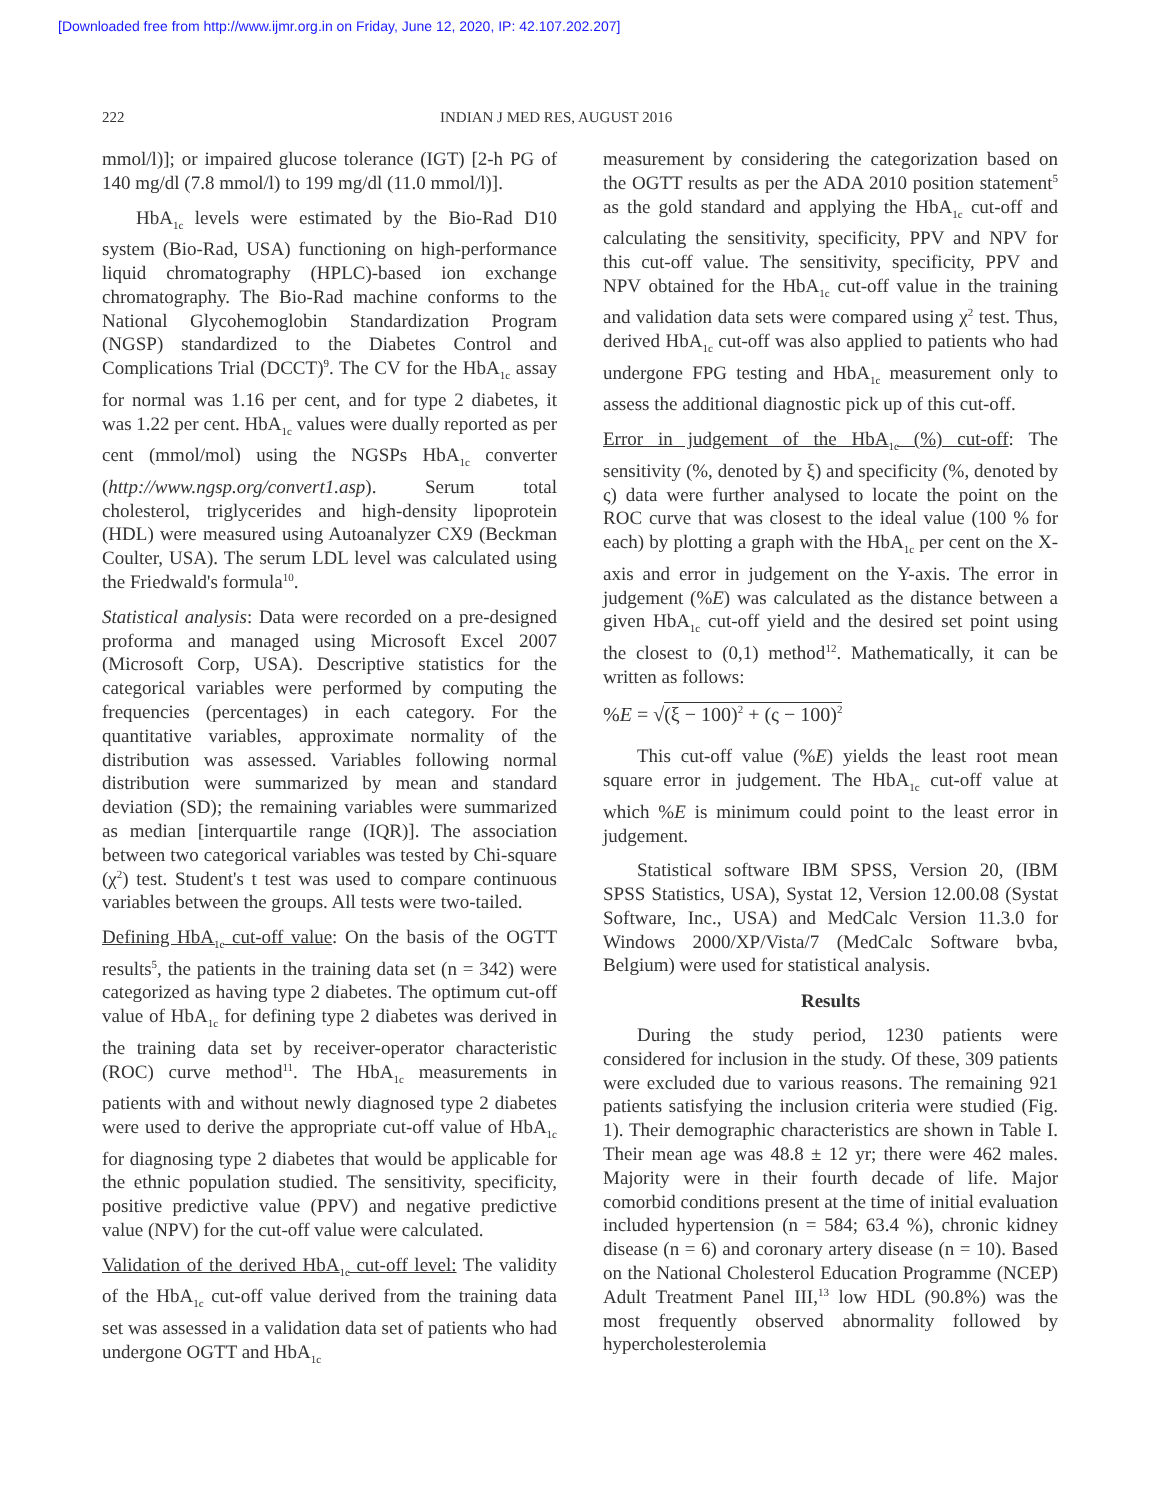[Downloaded free from http://www.ijmr.org.in on Friday, June 12, 2020, IP: 42.107.202.207]
222 INDIAN J MED RES, AUGUST 2016
mmol/l)]; or impaired glucose tolerance (IGT) [2-h PG of 140 mg/dl (7.8 mmol/l) to 199 mg/dl (11.0 mmol/l)].
HbA<sub>1c</sub> levels were estimated by the Bio-Rad D10 system (Bio-Rad, USA) functioning on high-performance liquid chromatography (HPLC)-based ion exchange chromatography. The Bio-Rad machine conforms to the National Glycohemoglobin Standardization Program (NGSP) standardized to the Diabetes Control and Complications Trial (DCCT)<sup>9</sup>. The CV for the HbA<sub>1c</sub> assay for normal was 1.16 per cent, and for type 2 diabetes, it was 1.22 per cent. HbA<sub>1c</sub> values were dually reported as per cent (mmol/mol) using the NGSPs HbA<sub>1c</sub> converter (http://www.ngsp.org/convert1.asp). Serum total cholesterol, triglycerides and high-density lipoprotein (HDL) were measured using Autoanalyzer CX9 (Beckman Coulter, USA). The serum LDL level was calculated using the Friedwald's formula<sup>10</sup>.
Statistical analysis: Data were recorded on a pre-designed proforma and managed using Microsoft Excel 2007 (Microsoft Corp, USA). Descriptive statistics for the categorical variables were performed by computing the frequencies (percentages) in each category. For the quantitative variables, approximate normality of the distribution was assessed. Variables following normal distribution were summarized by mean and standard deviation (SD); the remaining variables were summarized as median [interquartile range (IQR)]. The association between two categorical variables was tested by Chi-square (χ<sup>2</sup>) test. Student's t test was used to compare continuous variables between the groups. All tests were two-tailed.
Defining HbA<sub>1c</sub> cut-off value: On the basis of the OGTT results<sup>5</sup>, the patients in the training data set (n = 342) were categorized as having type 2 diabetes. The optimum cut-off value of HbA<sub>1c</sub> for defining type 2 diabetes was derived in the training data set by receiver-operator characteristic (ROC) curve method<sup>11</sup>. The HbA<sub>1c</sub> measurements in patients with and without newly diagnosed type 2 diabetes were used to derive the appropriate cut-off value of HbA<sub>1c</sub> for diagnosing type 2 diabetes that would be applicable for the ethnic population studied. The sensitivity, specificity, positive predictive value (PPV) and negative predictive value (NPV) for the cut-off value were calculated.
Validation of the derived HbA<sub>1c</sub> cut-off level: The validity of the HbA<sub>1c</sub> cut-off value derived from the training data set was assessed in a validation data set of patients who had undergone OGTT and HbA<sub>1c</sub>
measurement by considering the categorization based on the OGTT results as per the ADA 2010 position statement<sup>5</sup> as the gold standard and applying the HbA<sub>1c</sub> cut-off and calculating the sensitivity, specificity, PPV and NPV for this cut-off value. The sensitivity, specificity, PPV and NPV obtained for the HbA<sub>1c</sub> cut-off value in the training and validation data sets were compared using χ<sup>2</sup> test. Thus, derived HbA<sub>1c</sub> cut-off was also applied to patients who had undergone FPG testing and HbA<sub>1c</sub> measurement only to assess the additional diagnostic pick up of this cut-off.
Error in judgement of the HbA<sub>1c</sub> (%) cut-off: The sensitivity (%, denoted by ξ) and specificity (%, denoted by ς) data were further analysed to locate the point on the ROC curve that was closest to the ideal value (100 % for each) by plotting a graph with the HbA<sub>1c</sub> per cent on the X-axis and error in judgement on the Y-axis. The error in judgement (%E) was calculated as the distance between a given HbA<sub>1c</sub> cut-off yield and the desired set point using the closest to (0,1) method<sup>12</sup>. Mathematically, it can be written as follows:
%E = √(ξ − 100)<sup>2</sup> + (ς − 100)<sup>2</sup>
This cut-off value (%E) yields the least root mean square error in judgement. The HbA<sub>1c</sub> cut-off value at which %E is minimum could point to the least error in judgement.
Statistical software IBM SPSS, Version 20, (IBM SPSS Statistics, USA), Systat 12, Version 12.00.08 (Systat Software, Inc., USA) and MedCalc Version 11.3.0 for Windows 2000/XP/Vista/7 (MedCalc Software bvba, Belgium) were used for statistical analysis.
Results
During the study period, 1230 patients were considered for inclusion in the study. Of these, 309 patients were excluded due to various reasons. The remaining 921 patients satisfying the inclusion criteria were studied (Fig. 1). Their demographic characteristics are shown in Table I. Their mean age was 48.8 ± 12 yr; there were 462 males. Majority were in their fourth decade of life. Major comorbid conditions present at the time of initial evaluation included hypertension (n = 584; 63.4 %), chronic kidney disease (n = 6) and coronary artery disease (n = 10). Based on the National Cholesterol Education Programme (NCEP) Adult Treatment Panel III,<sup>13</sup> low HDL (90.8%) was the most frequently observed abnormality followed by hypercholesterolemia